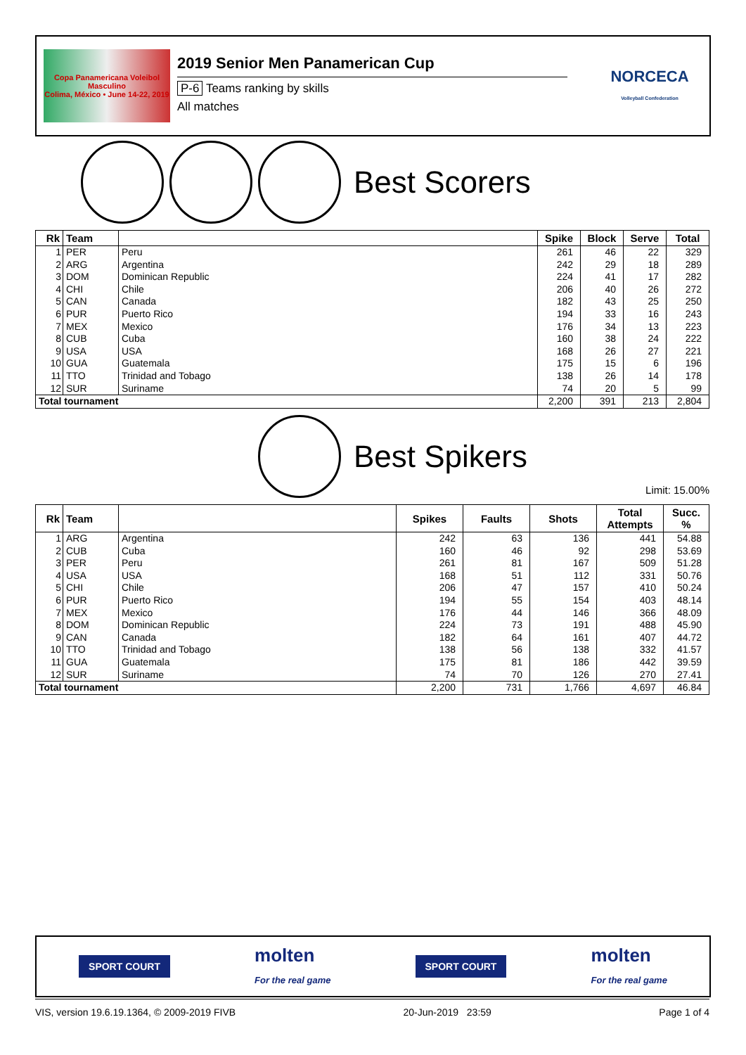Copa Panamericana Voleibol Masculino
Colima, México • June 14-22, 2019
2019 Senior Men Panamerican Cup
P-6 Teams ranking by skills
All matches
NORCECA
Volleyball Confederation
Best Scorers
| Rk | Team | | Spike | Block | Serve | Total |
| --- | --- | --- | --- | --- | --- | --- |
| 1 | PER | Peru | 261 | 46 | 22 | 329 |
| 2 | ARG | Argentina | 242 | 29 | 18 | 289 |
| 3 | DOM | Dominican Republic | 224 | 41 | 17 | 282 |
| 4 | CHI | Chile | 206 | 40 | 26 | 272 |
| 5 | CAN | Canada | 182 | 43 | 25 | 250 |
| 6 | PUR | Puerto Rico | 194 | 33 | 16 | 243 |
| 7 | MEX | Mexico | 176 | 34 | 13 | 223 |
| 8 | CUB | Cuba | 160 | 38 | 24 | 222 |
| 9 | USA | USA | 168 | 26 | 27 | 221 |
| 10 | GUA | Guatemala | 175 | 15 | 6 | 196 |
| 11 | TTO | Trinidad and Tobago | 138 | 26 | 14 | 178 |
| 12 | SUR | Suriname | 74 | 20 | 5 | 99 |
| Total tournament | | | 2,200 | 391 | 213 | 2,804 |
Best Spikers
Limit: 15.00%
| Rk | Team | | Spikes | Faults | Shots | Total Attempts | Succ. % |
| --- | --- | --- | --- | --- | --- | --- | --- |
| 1 | ARG | Argentina | 242 | 63 | 136 | 441 | 54.88 |
| 2 | CUB | Cuba | 160 | 46 | 92 | 298 | 53.69 |
| 3 | PER | Peru | 261 | 81 | 167 | 509 | 51.28 |
| 4 | USA | USA | 168 | 51 | 112 | 331 | 50.76 |
| 5 | CHI | Chile | 206 | 47 | 157 | 410 | 50.24 |
| 6 | PUR | Puerto Rico | 194 | 55 | 154 | 403 | 48.14 |
| 7 | MEX | Mexico | 176 | 44 | 146 | 366 | 48.09 |
| 8 | DOM | Dominican Republic | 224 | 73 | 191 | 488 | 45.90 |
| 9 | CAN | Canada | 182 | 64 | 161 | 407 | 44.72 |
| 10 | TTO | Trinidad and Tobago | 138 | 56 | 138 | 332 | 41.57 |
| 11 | GUA | Guatemala | 175 | 81 | 186 | 442 | 39.59 |
| 12 | SUR | Suriname | 74 | 70 | 126 | 270 | 27.41 |
| Total tournament | | | 2,200 | 731 | 1,766 | 4,697 | 46.84 |
SPORT COURT
molten
For the real game
SPORT COURT
molten
For the real game
VIS, version 19.6.19.1364, © 2009-2019 FIVB 20-Jun-2019 23:59 Page 1 of 4